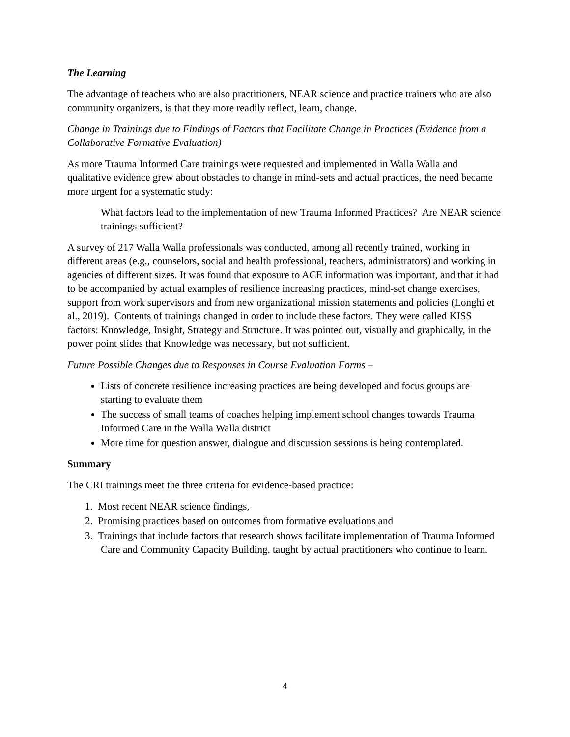The Learning
The advantage of teachers who are also practitioners, NEAR science and practice trainers who are also community organizers, is that they more readily reflect, learn, change.
Change in Trainings due to Findings of Factors that Facilitate Change in Practices (Evidence from a Collaborative Formative Evaluation)
As more Trauma Informed Care trainings were requested and implemented in Walla Walla and qualitative evidence grew about obstacles to change in mind-sets and actual practices, the need became more urgent for a systematic study:
What factors lead to the implementation of new Trauma Informed Practices? Are NEAR science trainings sufficient?
A survey of 217 Walla Walla professionals was conducted, among all recently trained, working in different areas (e.g., counselors, social and health professional, teachers, administrators) and working in agencies of different sizes. It was found that exposure to ACE information was important, and that it had to be accompanied by actual examples of resilience increasing practices, mind-set change exercises, support from work supervisors and from new organizational mission statements and policies (Longhi et al., 2019). Contents of trainings changed in order to include these factors. They were called KISS factors: Knowledge, Insight, Strategy and Structure. It was pointed out, visually and graphically, in the power point slides that Knowledge was necessary, but not sufficient.
Future Possible Changes due to Responses in Course Evaluation Forms –
Lists of concrete resilience increasing practices are being developed and focus groups are starting to evaluate them
The success of small teams of coaches helping implement school changes towards Trauma Informed Care in the Walla Walla district
More time for question answer, dialogue and discussion sessions is being contemplated.
Summary
The CRI trainings meet the three criteria for evidence-based practice:
1. Most recent NEAR science findings,
2. Promising practices based on outcomes from formative evaluations and
3. Trainings that include factors that research shows facilitate implementation of Trauma Informed Care and Community Capacity Building, taught by actual practitioners who continue to learn.
4